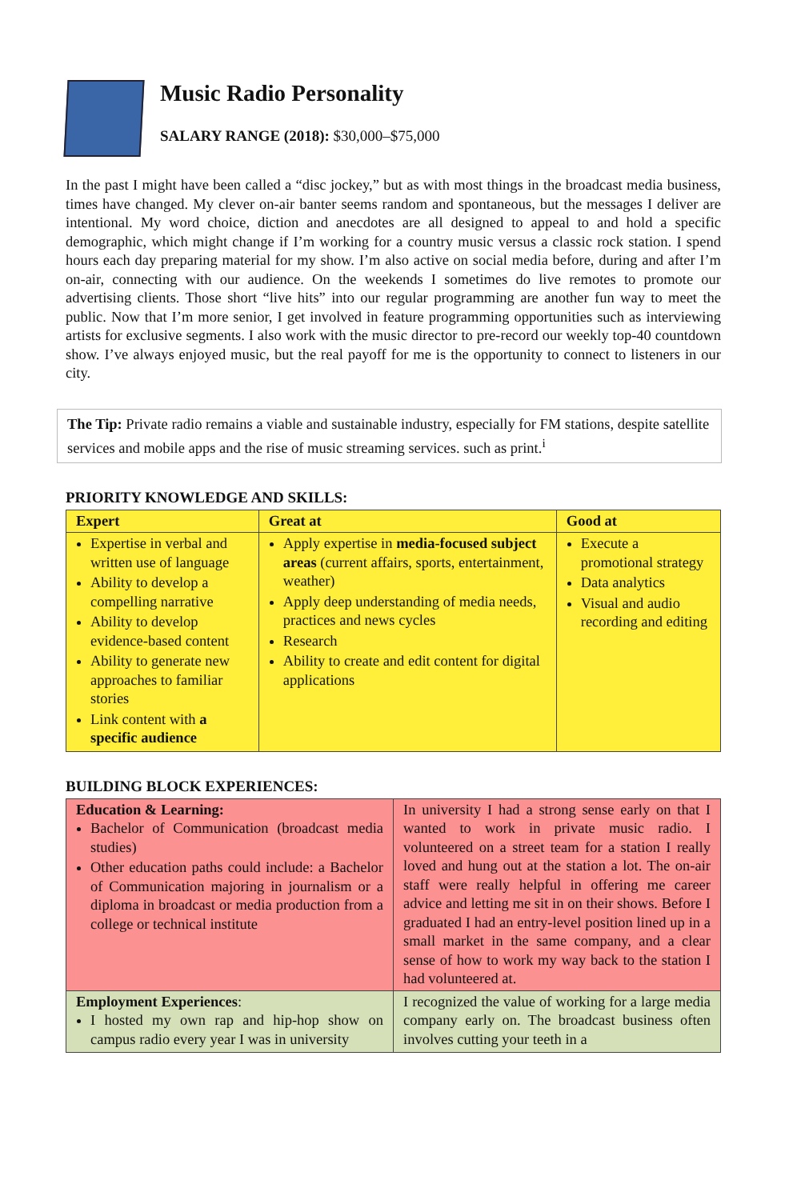Music Radio Personality
SALARY RANGE (2018): $30,000–$75,000
In the past I might have been called a “disc jockey,” but as with most things in the broadcast media business, times have changed. My clever on-air banter seems random and spontaneous, but the messages I deliver are intentional. My word choice, diction and anecdotes are all designed to appeal to and hold a specific demographic, which might change if I’m working for a country music versus a classic rock station. I spend hours each day preparing material for my show. I’m also active on social media before, during and after I’m on-air, connecting with our audience. On the weekends I sometimes do live remotes to promote our advertising clients. Those short “live hits” into our regular programming are another fun way to meet the public. Now that I’m more senior, I get involved in feature programming opportunities such as interviewing artists for exclusive segments. I also work with the music director to pre-record our weekly top-40 countdown show. I’ve always enjoyed music, but the real payoff for me is the opportunity to connect to listeners in our city.
The Tip: Private radio remains a viable and sustainable industry, especially for FM stations, despite satellite services and mobile apps and the rise of music streaming services. such as print.<sup>i</sup>
PRIORITY KNOWLEDGE AND SKILLS:
| Expert | Great at | Good at |
| --- | --- | --- |
| Expertise in verbal and written use of language Ability to develop a compelling narrative Ability to develop evidence-based content Ability to generate new approaches to familiar stories Link content with a specific audience | Apply expertise in media-focused subject areas (current affairs, sports, entertainment, weather) Apply deep understanding of media needs, practices and news cycles Research Ability to create and edit content for digital applications | Execute a promotional strategy Data analytics Visual and audio recording and editing |
BUILDING BLOCK EXPERIENCES:
| Education & Learning: Bachelor of Communication (broadcast media studies) Other education paths could include: a Bachelor of Communication majoring in journalism or a diploma in broadcast or media production from a college or technical institute | In university I had a strong sense early on that I wanted to work in private music radio. I volunteered on a street team for a station I really loved and hung out at the station a lot. The on-air staff were really helpful in offering me career advice and letting me sit in on their shows. Before I graduated I had an entry-level position lined up in a small market in the same company, and a clear sense of how to work my way back to the station I had volunteered at. |
| Employment Experiences : I hosted my own rap and hip-hop show on campus radio every year I was in university | I recognized the value of working for a large media company early on. The broadcast business often involves cutting your teeth in a |